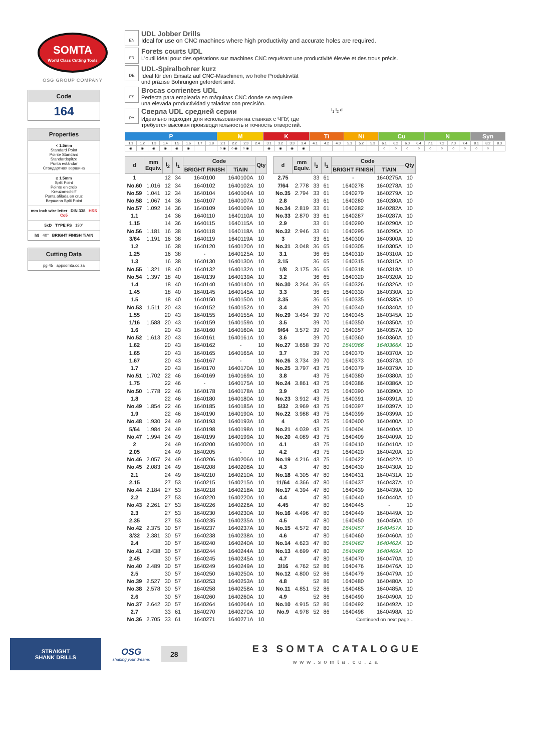SOMTA
World Class Cutting Tools
OSG GROUP COMPANY
Code
164
Properties
< 1.5mm
Standard Point
Pointe Standard
Standardspitze
Punta estándar
Стандартная вершина
≥ 1.5mm
Split Point
Pointe en croix
Kreuzanschliff
Punta afilada en cruz
Вершина Split Point
mm inch wire letter DIN 338 HSS Co5
5xD TYPE FS 130°
h8 40° BRIGHT FINISH TiAIN
Cutting Data
pg 45 appsomta.co.za
EN
UDL Jobber Drills
Ideal for use on CNC machines where high productivity and accurate holes are required.
FR
Forets courts UDL
L'outil idéal pour des opérations sur machines CNC requérant une productivité élevée et des trous précis.
DE
UDL-Spiralbohrer kurz
Ideal für den Einsatz auf CNC-Maschinen, wo hohe Produktivität
und präzise Bohrungen gefordert sind.
ES
Brocas corrientes UDL
Perfecta para emplearla en máquinas CNC donde se requiere
una elevada productividad y taladrar con precisión.
PY
Сверла UDL средней серии
Идеально подходит для использования на станках с ЧПУ, где
требуется высокая производительность и точность отверстий.
l<sub>1</sub> l<sub>2</sub> d
| P | | | | | | | | M | | | | K | | | | Ti | | | Ni | | | Cu | | | | N | | | | Syn | | |
| --- | --- | --- | --- | --- | --- | --- | --- | --- | --- | --- | --- | --- | --- | --- | --- | --- | --- | --- | --- | --- | --- | --- | --- | --- | --- | --- | --- | --- | --- | --- | --- | --- |
| 1.1 | 1.2 | 1.3 | 1.4 | 1.5 | 1.6 | 1.7 | 1.8 | 2.1 | 2.2 | 2.3 | 2.4 | 3.1 | 3.2 | 3.3 | 3.4 | 4.1 | 4.2 | 4.3 | 5.1 | 5.2 | 5.3 | 6.1 | 6.2 | 6.3 | 6.4 | 7.1 | 7.2 | 7.3 | 7.4 | 8.1 | 8.2 | 8.3 |
| ◉ | ◉ | ◉ | ◉ | ◉ | ◉ | | | ○ ◉ | ○ ◉ | ○ ◉ | | ◉ | ◉ | ◉ | ◉ | | | | | | | ○ | ○ | ○ | ○ | ○ | ○ | ○ | ○ | ○ | ○ | |
| d | mm Equiv. | l<sub>2</sub> | l<sub>1</sub> | Code | | Qty |
| --- | --- | --- | --- | --- | --- | --- |
| | | | | BRIGHT FINISH | TiAIN | |
| 1 | | 12 | 34 | 1640100 | 1640100A | 10 |
| No.60 | 1.016 | 12 | 34 | 1640102 | 1640102A | 10 |
| No.59 | 1.041 | 12 | 34 | 1640104 | 1640104A | 10 |
| No.58 | 1.067 | 14 | 36 | 1640107 | 1640107A | 10 |
| No.57 | 1.092 | 14 | 36 | 1640109 | 1640109A | 10 |
| 1.1 | | 14 | 36 | 1640110 | 1640110A | 10 |
| 1.15 | | 14 | 36 | 1640115 | 1640115A | 10 |
| No.56 | 1.181 | 16 | 38 | 1640118 | 1640118A | 10 |
| 3/64 | 1.191 | 16 | 38 | 1640119 | 1640119A | 10 |
| 1.2 | | 16 | 38 | 1640120 | 1640120A | 10 |
| 1.25 | | 16 | 38 | - | 1640125A | 10 |
| 1.3 | | 16 | 38 | 1640130 | 1640130A | 10 |
| No.55 | 1.321 | 18 | 40 | 1640132 | 1640132A | 10 |
| No.54 | 1.397 | 18 | 40 | 1640139 | 1640139A | 10 |
| 1.4 | | 18 | 40 | 1640140 | 1640140A | 10 |
| 1.45 | | 18 | 40 | 1640145 | 1640145A | 10 |
| 1.5 | | 18 | 40 | 1640150 | 1640150A | 10 |
| No.53 | 1.511 | 20 | 43 | 1640152 | 1640152A | 10 |
| 1.55 | | 20 | 43 | 1640155 | 1640155A | 10 |
| 1/16 | 1.588 | 20 | 43 | 1640159 | 1640159A | 10 |
| 1.6 | | 20 | 43 | 1640160 | 1640160A | 10 |
| No.52 | 1.613 | 20 | 43 | 1640161 | 1640161A | 10 |
| 1.62 | | 20 | 43 | 1640162 | - | 10 |
| 1.65 | | 20 | 43 | 1640165 | 1640165A | 10 |
| 1.67 | | 20 | 43 | 1640167 | - | 10 |
| 1.7 | | 20 | 43 | 1640170 | 1640170A | 10 |
| No.51 | 1.702 | 22 | 46 | 1640169 | 1640169A | 10 |
| 1.75 | | 22 | 46 | - | 1640175A | 10 |
| No.50 | 1.778 | 22 | 46 | 1640178 | 1640178A | 10 |
| 1.8 | | 22 | 46 | 1640180 | 1640180A | 10 |
| No.49 | 1.854 | 22 | 46 | 1640185 | 1640185A | 10 |
| 1.9 | | 22 | 46 | 1640190 | 1640190A | 10 |
| No.48 | 1.930 | 24 | 49 | 1640193 | 1640193A | 10 |
| 5/64 | 1.984 | 24 | 49 | 1640198 | 1640198A | 10 |
| No.47 | 1.994 | 24 | 49 | 1640199 | 1640199A | 10 |
| 2 | | 24 | 49 | 1640200 | 1640200A | 10 |
| 2.05 | | 24 | 49 | 1640205 | - | 10 |
| No.46 | 2.057 | 24 | 49 | 1640206 | 1640206A | 10 |
| No.45 | 2.083 | 24 | 49 | 1640208 | 1640208A | 10 |
| 2.1 | | 24 | 49 | 1640210 | 1640210A | 10 |
| 2.15 | | 27 | 53 | 1640215 | 1640215A | 10 |
| No.44 | 2.184 | 27 | 53 | 1640218 | 1640218A | 10 |
| 2.2 | | 27 | 53 | 1640220 | 1640220A | 10 |
| No.43 | 2.261 | 27 | 53 | 1640226 | 1640226A | 10 |
| 2.3 | | 27 | 53 | 1640230 | 1640230A | 10 |
| 2.35 | | 27 | 53 | 1640235 | 1640235A | 10 |
| No.42 | 2.375 | 30 | 57 | 1640237 | 1640237A | 10 |
| 3/32 | 2.381 | 30 | 57 | 1640238 | 1640238A | 10 |
| 2.4 | | 30 | 57 | 1640240 | 1640240A | 10 |
| No.41 | 2.438 | 30 | 57 | 1640244 | 1640244A | 10 |
| 2.45 | | 30 | 57 | 1640245 | 1640245A | 10 |
| No.40 | 2.489 | 30 | 57 | 1640249 | 1640249A | 10 |
| 2.5 | | 30 | 57 | 1640250 | 1640250A | 10 |
| No.39 | 2.527 | 30 | 57 | 1640253 | 1640253A | 10 |
| No.38 | 2.578 | 30 | 57 | 1640258 | 1640258A | 10 |
| 2.6 | | 30 | 57 | 1640260 | 1640260A | 10 |
| No.37 | 2.642 | 30 | 57 | 1640264 | 1640264A | 10 |
| 2.7 | | 33 | 61 | 1640270 | 1640270A | 10 |
| No.36 | 2.705 | 33 | 61 | 1640271 | 1640271A | 10 |
| d | mm Equiv. | l<sub>2</sub> | l<sub>1</sub> | Code | | Qty |
| --- | --- | --- | --- | --- | --- | --- |
| | | | | BRIGHT FINISH | TiAIN | |
| 2.75 | | 33 | 61 | - | 1640275A | 10 |
| 7/64 | 2.778 | 33 | 61 | 1640278 | 1640278A | 10 |
| No.35 | 2.794 | 33 | 61 | 1640279 | 1640279A | 10 |
| 2.8 | | 33 | 61 | 1640280 | 1640280A | 10 |
| No.34 | 2.819 | 33 | 61 | 1640282 | 1640282A | 10 |
| No.33 | 2.870 | 33 | 61 | 1640287 | 1640287A | 10 |
| 2.9 | | 33 | 61 | 1640290 | 1640290A | 10 |
| No.32 | 2.946 | 33 | 61 | 1640295 | 1640295A | 10 |
| 3 | | 33 | 61 | 1640300 | 1640300A | 10 |
| No.31 | 3.048 | 36 | 65 | 1640305 | 1640305A | 10 |
| 3.1 | | 36 | 65 | 1640310 | 1640310A | 10 |
| 3.15 | | 36 | 65 | 1640315 | 1640315A | 10 |
| 1/8 | 3.175 | 36 | 65 | 1640318 | 1640318A | 10 |
| 3.2 | | 36 | 65 | 1640320 | 1640320A | 10 |
| No.30 | 3.264 | 36 | 65 | 1640326 | 1640326A | 10 |
| 3.3 | | 36 | 65 | 1640330 | 1640330A | 10 |
| 3.35 | | 36 | 65 | 1640335 | 1640335A | 10 |
| 3.4 | | 39 | 70 | 1640340 | 1640340A | 10 |
| No.29 | 3.454 | 39 | 70 | 1640345 | 1640345A | 10 |
| 3.5 | | 39 | 70 | 1640350 | 1640350A | 10 |
| 9/64 | 3.572 | 39 | 70 | 1640357 | 1640357A | 10 |
| 3.6 | | 39 | 70 | 1640360 | 1640360A | 10 |
| No.27 | 3.658 | 39 | 70 | 1640366 | 1640366A | 10 |
| 3.7 | | 39 | 70 | 1640370 | 1640370A | 10 |
| No.26 | 3.734 | 39 | 70 | 1640373 | 1640373A | 10 |
| No.25 | 3.797 | 43 | 75 | 1640379 | 1640379A | 10 |
| 3.8 | | 43 | 75 | 1640380 | 1640380A | 10 |
| No.24 | 3.861 | 43 | 75 | 1640386 | 1640386A | 10 |
| 3.9 | | 43 | 75 | 1640390 | 1640390A | 10 |
| No.23 | 3.912 | 43 | 75 | 1640391 | 1640391A | 10 |
| 5/32 | 3.969 | 43 | 75 | 1640397 | 1640397A | 10 |
| No.22 | 3.988 | 43 | 75 | 1640399 | 1640399A | 10 |
| 4 | | 43 | 75 | 1640400 | 1640400A | 10 |
| No.21 | 4.039 | 43 | 75 | 1640404 | 1640404A | 10 |
| No.20 | 4.089 | 43 | 75 | 1640409 | 1640409A | 10 |
| 4.1 | | 43 | 75 | 1640410 | 1640410A | 10 |
| 4.2 | | 43 | 75 | 1640420 | 1640420A | 10 |
| No.19 | 4.216 | 43 | 75 | 1640422 | 1640422A | 10 |
| 4.3 | | 47 | 80 | 1640430 | 1640430A | 10 |
| No.18 | 4.305 | 47 | 80 | 1640431 | 1640431A | 10 |
| 11/64 | 4.366 | 47 | 80 | 1640437 | 1640437A | 10 |
| No.17 | 4.394 | 47 | 80 | 1640439 | 1640439A | 10 |
| 4.4 | | 47 | 80 | 1640440 | 1640440A | 10 |
| 4.45 | | 47 | 80 | 1640445 | - | 10 |
| No.16 | 4.496 | 47 | 80 | 1640449 | 1640449A | 10 |
| 4.5 | | 47 | 80 | 1640450 | 1640450A | 10 |
| No.15 | 4.572 | 47 | 80 | 1640457 | 1640457A | 10 |
| 4.6 | | 47 | 80 | 1640460 | 1640460A | 10 |
| No.14 | 4.623 | 47 | 80 | 1640462 | 1640462A | 10 |
| No.13 | 4.699 | 47 | 80 | 1640469 | 1640469A | 10 |
| 4.7 | | 47 | 80 | 1640470 | 1640470A | 10 |
| 3/16 | 4.762 | 52 | 86 | 1640476 | 1640476A | 10 |
| No.12 | 4.800 | 52 | 86 | 1640479 | 1640479A | 10 |
| 4.8 | | 52 | 86 | 1640480 | 1640480A | 10 |
| No.11 | 4.851 | 52 | 86 | 1640485 | 1640485A | 10 |
| 4.9 | | 52 | 86 | 1640490 | 1640490A | 10 |
| No.10 | 4.915 | 52 | 86 | 1640492 | 1640492A | 10 |
| No.9 | 4.978 | 52 | 86 | 1640498 | 1640498A | 10 |
| Continued on next page... | | | | | | |
STRAIGHT
SHANK DRILLS
OSG
shaping your dreams
28
E3 SOMTA CATALOGUE
www.somta.co.za